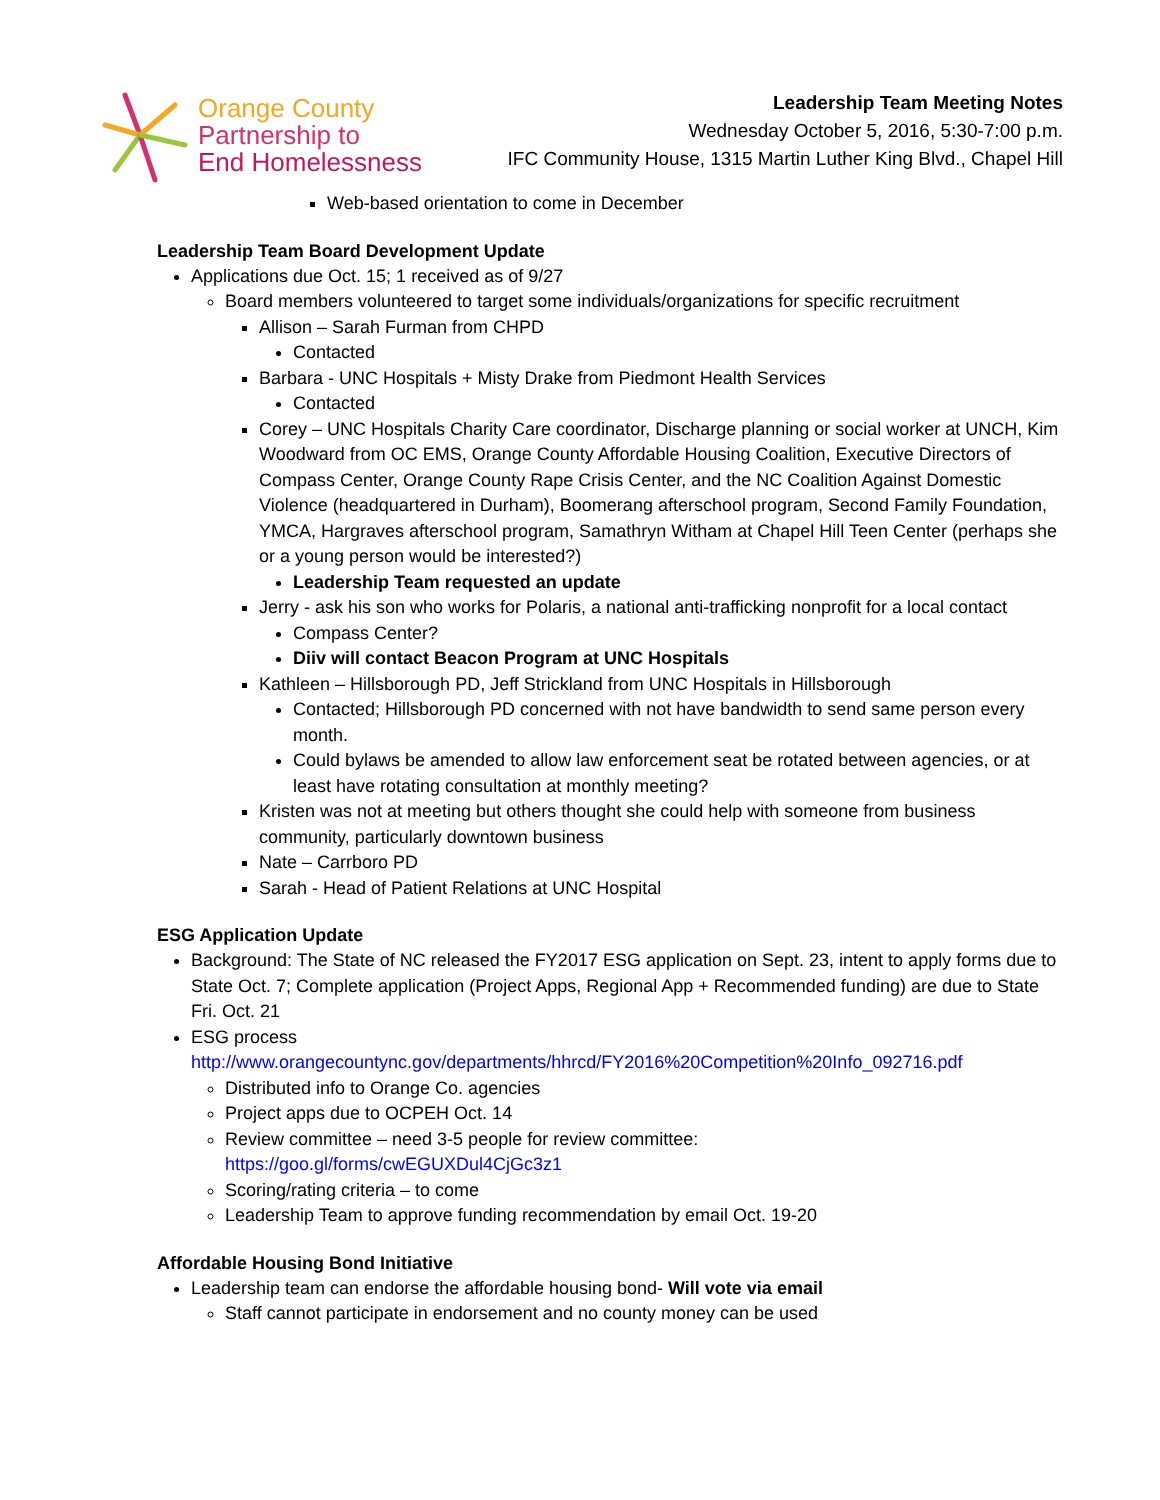Orange County
Partnership to
End Homelessness
Leadership Team Meeting Notes
Wednesday October 5, 2016, 5:30-7:00 p.m.
IFC Community House, 1315 Martin Luther King Blvd., Chapel Hill
Web-based orientation to come in December
Leadership Team Board Development Update
Applications due Oct. 15; 1 received as of 9/27
Board members volunteered to target some individuals/organizations for specific recruitment
Allison – Sarah Furman from CHPD
Contacted
Barbara - UNC Hospitals + Misty Drake from Piedmont Health Services
Contacted
Corey – UNC Hospitals Charity Care coordinator, Discharge planning or social worker at UNCH, Kim Woodward from OC EMS, Orange County Affordable Housing Coalition, Executive Directors of Compass Center, Orange County Rape Crisis Center, and the NC Coalition Against Domestic Violence (headquartered in Durham), Boomerang afterschool program, Second Family Foundation, YMCA, Hargraves afterschool program, Samathryn Witham at Chapel Hill Teen Center (perhaps she or a young person would be interested?)
Leadership Team requested an update
Jerry - ask his son who works for Polaris, a national anti-trafficking nonprofit for a local contact
Compass Center?
Diiv will contact Beacon Program at UNC Hospitals
Kathleen – Hillsborough PD, Jeff Strickland from UNC Hospitals in Hillsborough
Contacted; Hillsborough PD concerned with not have bandwidth to send same person every month.
Could bylaws be amended to allow law enforcement seat be rotated between agencies, or at least have rotating consultation at monthly meeting?
Kristen was not at meeting but others thought she could help with someone from business community, particularly downtown business
Nate – Carrboro PD
Sarah - Head of Patient Relations at UNC Hospital
ESG Application Update
Background: The State of NC released the FY2017 ESG application on Sept. 23, intent to apply forms due to State Oct. 7; Complete application (Project Apps, Regional App + Recommended funding) are due to State Fri. Oct. 21
ESG process
http://www.orangecountync.gov/departments/hhrcd/FY2016%20Competition%20Info_092716.pdf
Distributed info to Orange Co. agencies
Project apps due to OCPEH Oct. 14
Review committee – need 3-5 people for review committee:
https://goo.gl/forms/cwEGUXDul4CjGc3z1
Scoring/rating criteria – to come
Leadership Team to approve funding recommendation by email Oct. 19-20
Affordable Housing Bond Initiative
Leadership team can endorse the affordable housing bond- Will vote via email
Staff cannot participate in endorsement and no county money can be used